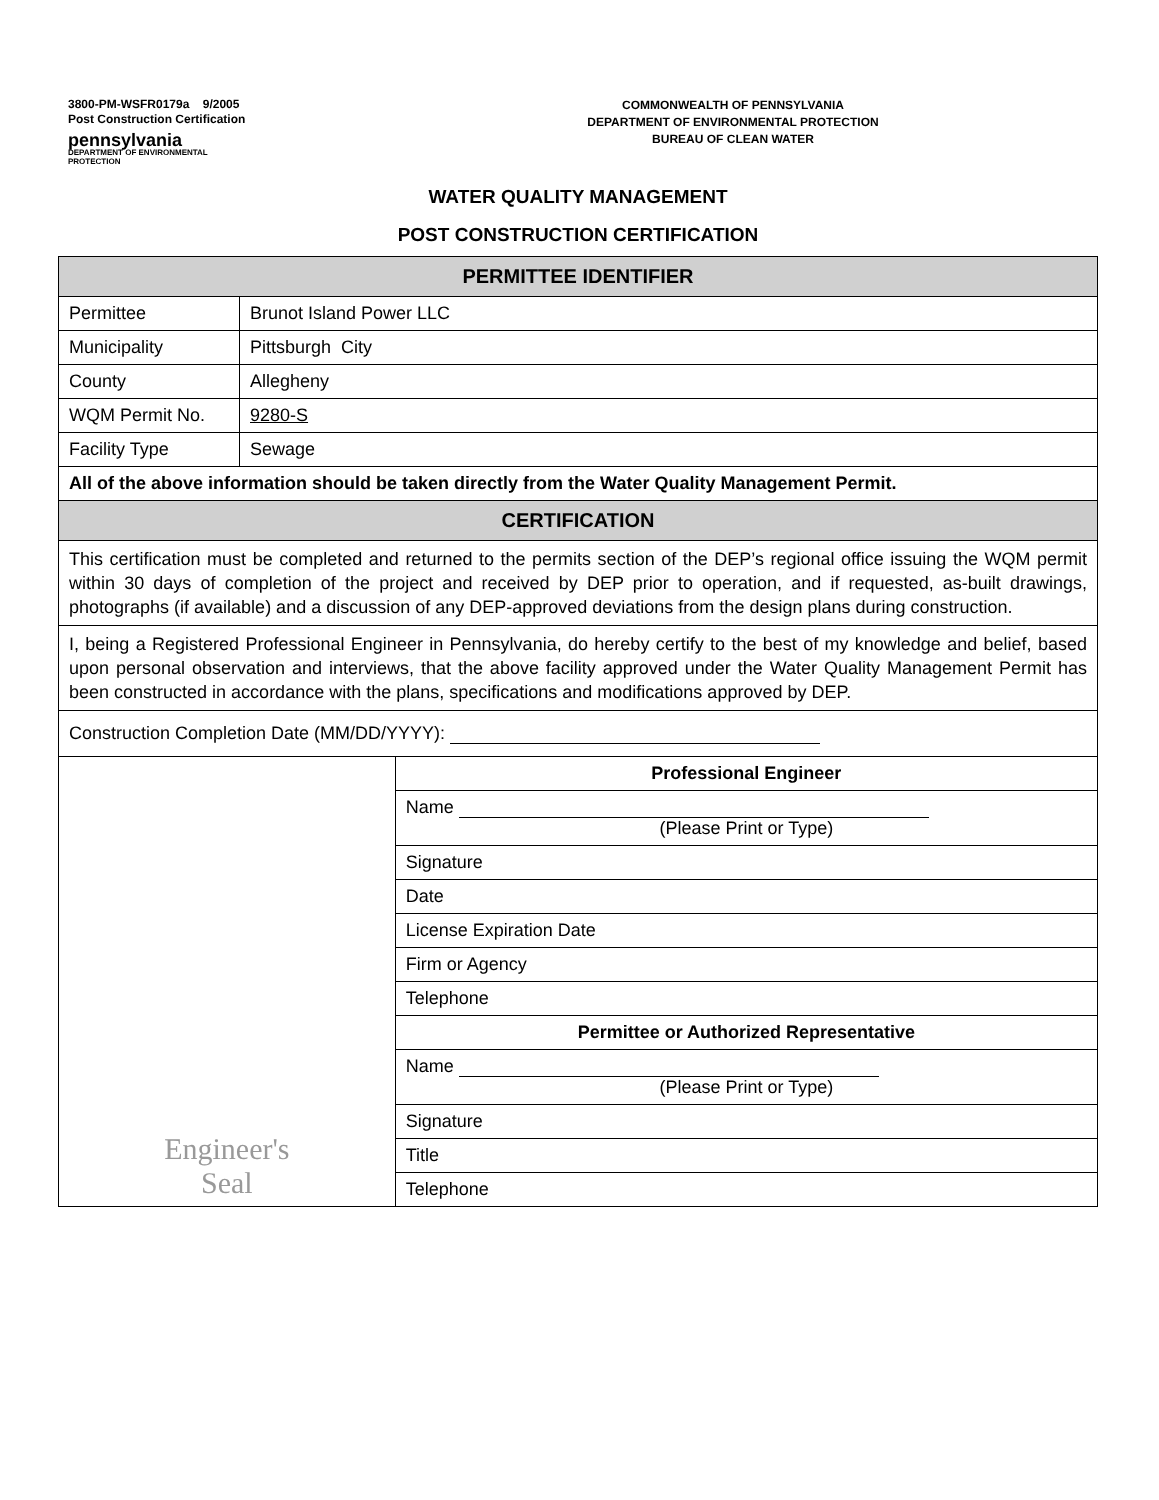3800-PM-WSFR0179a 9/2005
Post Construction Certification
pennsylvania
DEPARTMENT OF ENVIRONMENTAL
PROTECTION
COMMONWEALTH OF PENNSYLVANIA
DEPARTMENT OF ENVIRONMENTAL PROTECTION
BUREAU OF CLEAN WATER
WATER QUALITY MANAGEMENT
POST CONSTRUCTION CERTIFICATION
| PERMITTEE IDENTIFIER | | |
| --- | --- | --- |
| Permittee | Brunot Island Power LLC | |
| Municipality | Pittsburgh City | |
| County | Allegheny | |
| WQM Permit No. | 9280-S | |
| Facility Type | Sewage | |
| All of the above information should be taken directly from the Water Quality Management Permit. | | |
| CERTIFICATION | | |
| This certification must be completed and returned to the permits section of the DEP’s regional office issuing the WQM permit within 30 days of completion of the project and received by DEP prior to operation, and if requested, as-built drawings, photographs (if available) and a discussion of any DEP-approved deviations from the design plans during construction. | | |
| I, being a Registered Professional Engineer in Pennsylvania, do hereby certify to the best of my knowledge and belief, based upon personal observation and interviews, that the above facility approved under the Water Quality Management Permit has been constructed in accordance with the plans, specifications and modifications approved by DEP. | | |
| Construction Completion Date (MM/DD/YYYY): | | |
| Engineer's Seal | | Professional Engineer |
| | | Name (Please Print or Type) |
| | | Signature |
| | | Date |
| | | License Expiration Date |
| | | Firm or Agency |
| | | Telephone |
| | | Permittee or Authorized Representative |
| | | Name (Please Print or Type) |
| | | Signature |
| | | Title |
| | | Telephone |